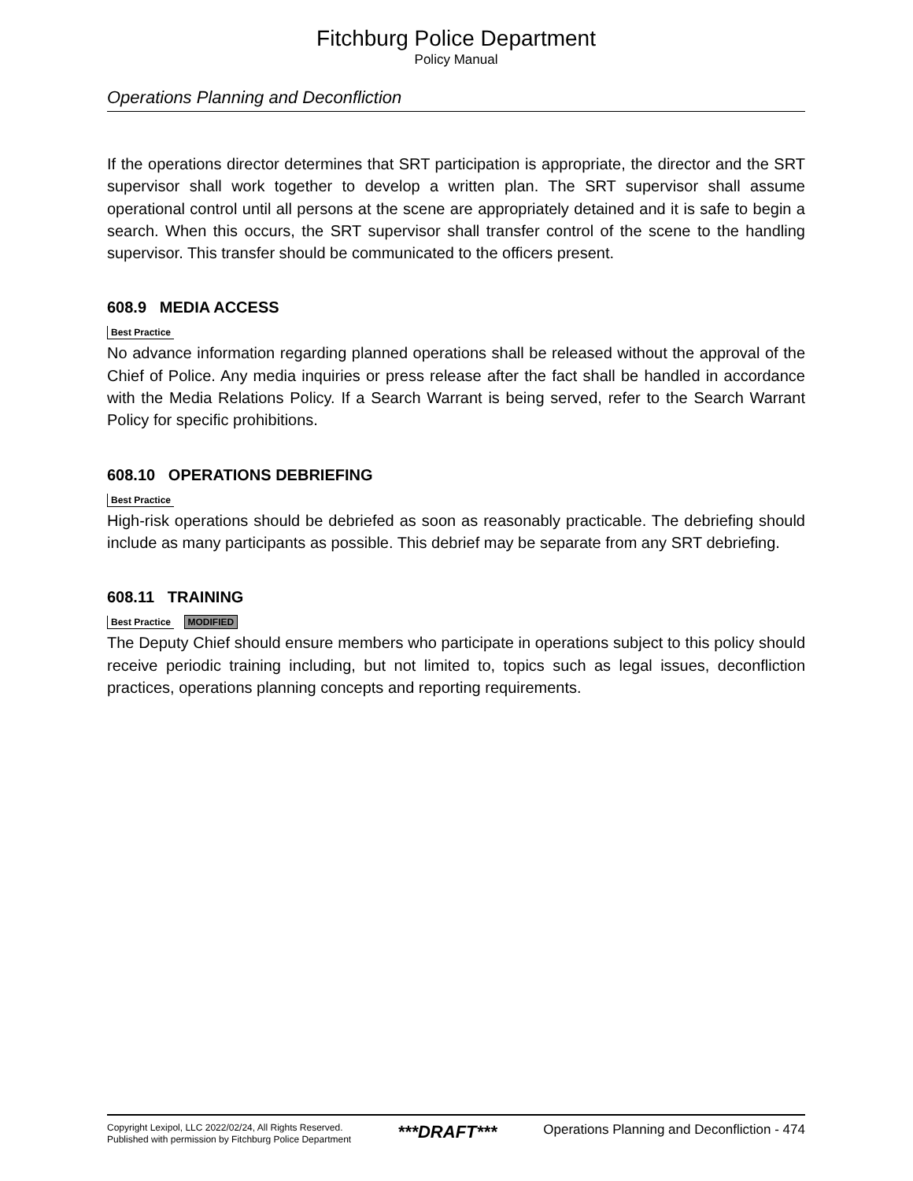Fitchburg Police Department
Policy Manual
Operations Planning and Deconfliction
If the operations director determines that SRT participation is appropriate, the director and the SRT supervisor shall work together to develop a written plan. The SRT supervisor shall assume operational control until all persons at the scene are appropriately detained and it is safe to begin a search. When this occurs, the SRT supervisor shall transfer control of the scene to the handling supervisor. This transfer should be communicated to the officers present.
608.9 MEDIA ACCESS
Best Practice
No advance information regarding planned operations shall be released without the approval of the Chief of Police. Any media inquiries or press release after the fact shall be handled in accordance with the Media Relations Policy. If a Search Warrant is being served, refer to the Search Warrant Policy for specific prohibitions.
608.10 OPERATIONS DEBRIEFING
Best Practice
High-risk operations should be debriefed as soon as reasonably practicable. The debriefing should include as many participants as possible. This debrief may be separate from any SRT debriefing.
608.11 TRAINING
Best Practice MODIFIED
The Deputy Chief should ensure members who participate in operations subject to this policy should receive periodic training including, but not limited to, topics such as legal issues, deconfliction practices, operations planning concepts and reporting requirements.
Copyright Lexipol, LLC 2022/02/24, All Rights Reserved.
Published with permission by Fitchburg Police Department
***DRAFT***
Operations Planning and Deconfliction - 474